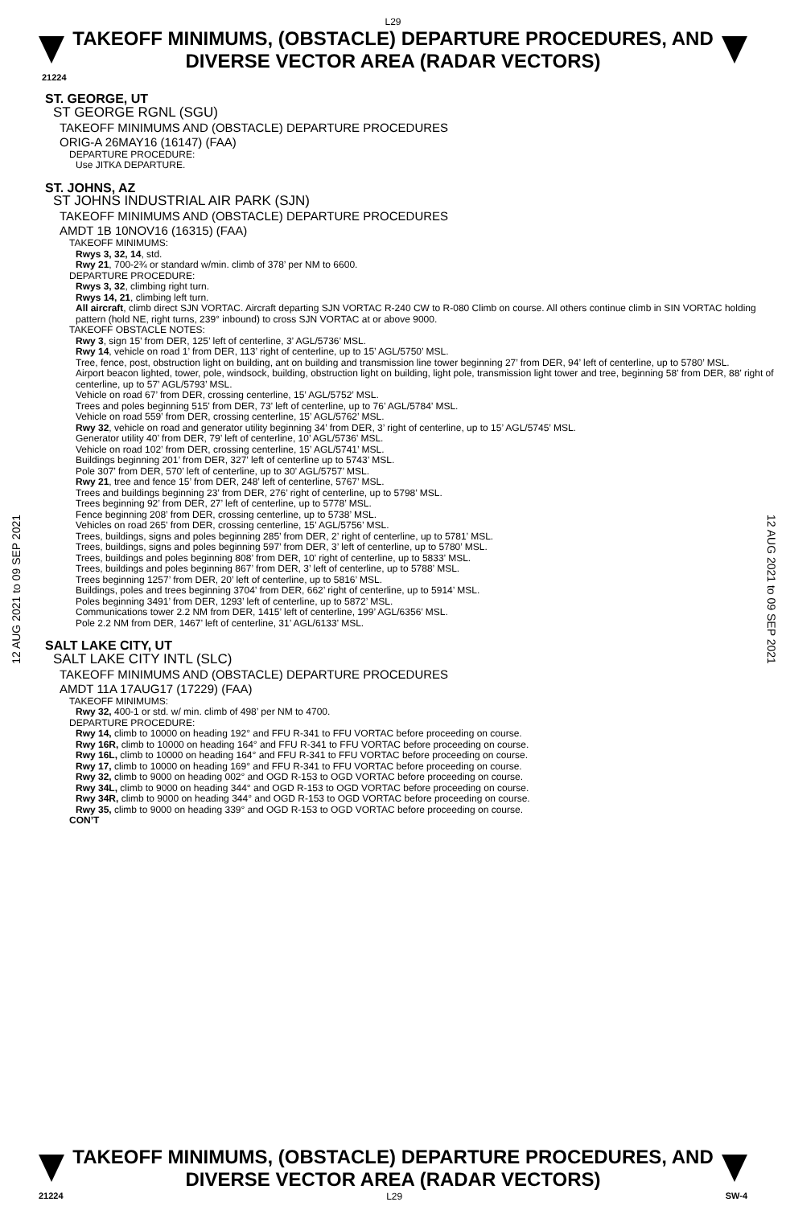L29
TAKEOFF MINIMUMS, (OBSTACLE) DEPARTURE PROCEDURES, AND
DIVERSE VECTOR AREA (RADAR VECTORS)
21224
12 AUG 2021 to 09 SEP 2021
12 AUG 2021 to 09 SEP 2021
ST. GEORGE, UT
ST GEORGE RGNL (SGU)
TAKEOFF MINIMUMS AND (OBSTACLE) DEPARTURE PROCEDURES
ORIG-A 26MAY16 (16147) (FAA)
DEPARTURE PROCEDURE:
Use JITKA DEPARTURE.
ST. JOHNS, AZ
ST JOHNS INDUSTRIAL AIR PARK (SJN)
TAKEOFF MINIMUMS AND (OBSTACLE) DEPARTURE PROCEDURES
AMDT 1B 10NOV16 (16315) (FAA)
TAKEOFF MINIMUMS:
Rwys 3, 32, 14, std.
Rwy 21, 700-2¾ or standard w/min. climb of 378’ per NM to 6600.
DEPARTURE PROCEDURE:
Rwys 3, 32, climbing right turn.
Rwys 14, 21, climbing left turn.
All aircraft, climb direct SJN VORTAC. Aircraft departing SJN VORTAC R-240 CW to R-080 Climb on course. All others continue climb in SIN VORTAC holding pattern (hold NE, right turns, 239° inbound) to cross SJN VORTAC at or above 9000.
TAKEOFF OBSTACLE NOTES:
Rwy 3, sign 15’ from DER, 125’ left of centerline, 3’ AGL/5736’ MSL.
Rwy 14, vehicle on road 1’ from DER, 113’ right of centerline, up to 15’ AGL/5750’ MSL.
Tree, fence, post, obstruction light on building, ant on building and transmission line tower beginning 27’ from DER, 94’ left of centerline, up to 5780’ MSL.
Airport beacon lighted, tower, pole, windsock, building, obstruction light on building, light pole, transmission light tower and tree, beginning 58’ from DER, 88’ right of centerline, up to 57’ AGL/5793’ MSL.
Vehicle on road 67’ from DER, crossing centerline, 15’ AGL/5752’ MSL.
Trees and poles beginning 515’ from DER, 73’ left of centerline, up to 76’ AGL/5784’ MSL.
Vehicle on road 559’ from DER, crossing centerline, 15’ AGL/5762’ MSL.
Rwy 32, vehicle on road and generator utility beginning 34’ from DER, 3’ right of centerline, up to 15’ AGL/5745’ MSL.
Generator utility 40’ from DER, 79’ left of centerline, 10’ AGL/5736’ MSL.
Vehicle on road 102’ from DER, crossing centerline, 15’ AGL/5741’ MSL.
Buildings beginning 201’ from DER, 327’ left of centerline up to 5743’ MSL.
Pole 307’ from DER, 570’ left of centerline, up to 30’ AGL/5757’ MSL.
Rwy 21, tree and fence 15’ from DER, 248’ left of centerline, 5767’ MSL.
Trees and buildings beginning 23’ from DER, 276’ right of centerline, up to 5798’ MSL.
Trees beginning 92’ from DER, 27’ left of centerline, up to 5778’ MSL.
Fence beginning 208’ from DER, crossing centerline, up to 5738’ MSL.
Vehicles on road 265’ from DER, crossing centerline, 15’ AGL/5756’ MSL.
Trees, buildings, signs and poles beginning 285’ from DER, 2’ right of centerline, up to 5781’ MSL.
Trees, buildings, signs and poles beginning 597’ from DER, 3’ left of centerline, up to 5780’ MSL.
Trees, buildings and poles beginning 808’ from DER, 10’ right of centerline, up to 5833’ MSL.
Trees, buildings and poles beginning 867’ from DER, 3’ left of centerline, up to 5788’ MSL.
Trees beginning 1257’ from DER, 20’ left of centerline, up to 5816’ MSL.
Buildings, poles and trees beginning 3704’ from DER, 662’ right of centerline, up to 5914’ MSL.
Poles beginning 3491’ from DER, 1293’ left of centerline, up to 5872’ MSL.
Communications tower 2.2 NM from DER, 1415’ left of centerline, 199’ AGL/6356’ MSL.
Pole 2.2 NM from DER, 1467’ left of centerline, 31’ AGL/6133’ MSL.
SALT LAKE CITY, UT
SALT LAKE CITY INTL (SLC)
TAKEOFF MINIMUMS AND (OBSTACLE) DEPARTURE PROCEDURES
AMDT 11A 17AUG17 (17229) (FAA)
TAKEOFF MINIMUMS:
Rwy 32, 400-1 or std. w/ min. climb of 498’ per NM to 4700.
DEPARTURE PROCEDURE:
Rwy 14, climb to 10000 on heading 192° and FFU R-341 to FFU VORTAC before proceeding on course.
Rwy 16R, climb to 10000 on heading 164° and FFU R-341 to FFU VORTAC before proceeding on course.
Rwy 16L, climb to 10000 on heading 164° and FFU R-341 to FFU VORTAC before proceeding on course.
Rwy 17, climb to 10000 on heading 169° and FFU R-341 to FFU VORTAC before proceeding on course.
Rwy 32, climb to 9000 on heading 002° and OGD R-153 to OGD VORTAC before proceeding on course.
Rwy 34L, climb to 9000 on heading 344° and OGD R-153 to OGD VORTAC before proceeding on course.
Rwy 34R, climb to 9000 on heading 344° and OGD R-153 to OGD VORTAC before proceeding on course.
Rwy 35, climb to 9000 on heading 339° and OGD R-153 to OGD VORTAC before proceeding on course.
CON’T
TAKEOFF MINIMUMS, (OBSTACLE) DEPARTURE PROCEDURES, AND
DIVERSE VECTOR AREA (RADAR VECTORS)
21224 L29 SW-4